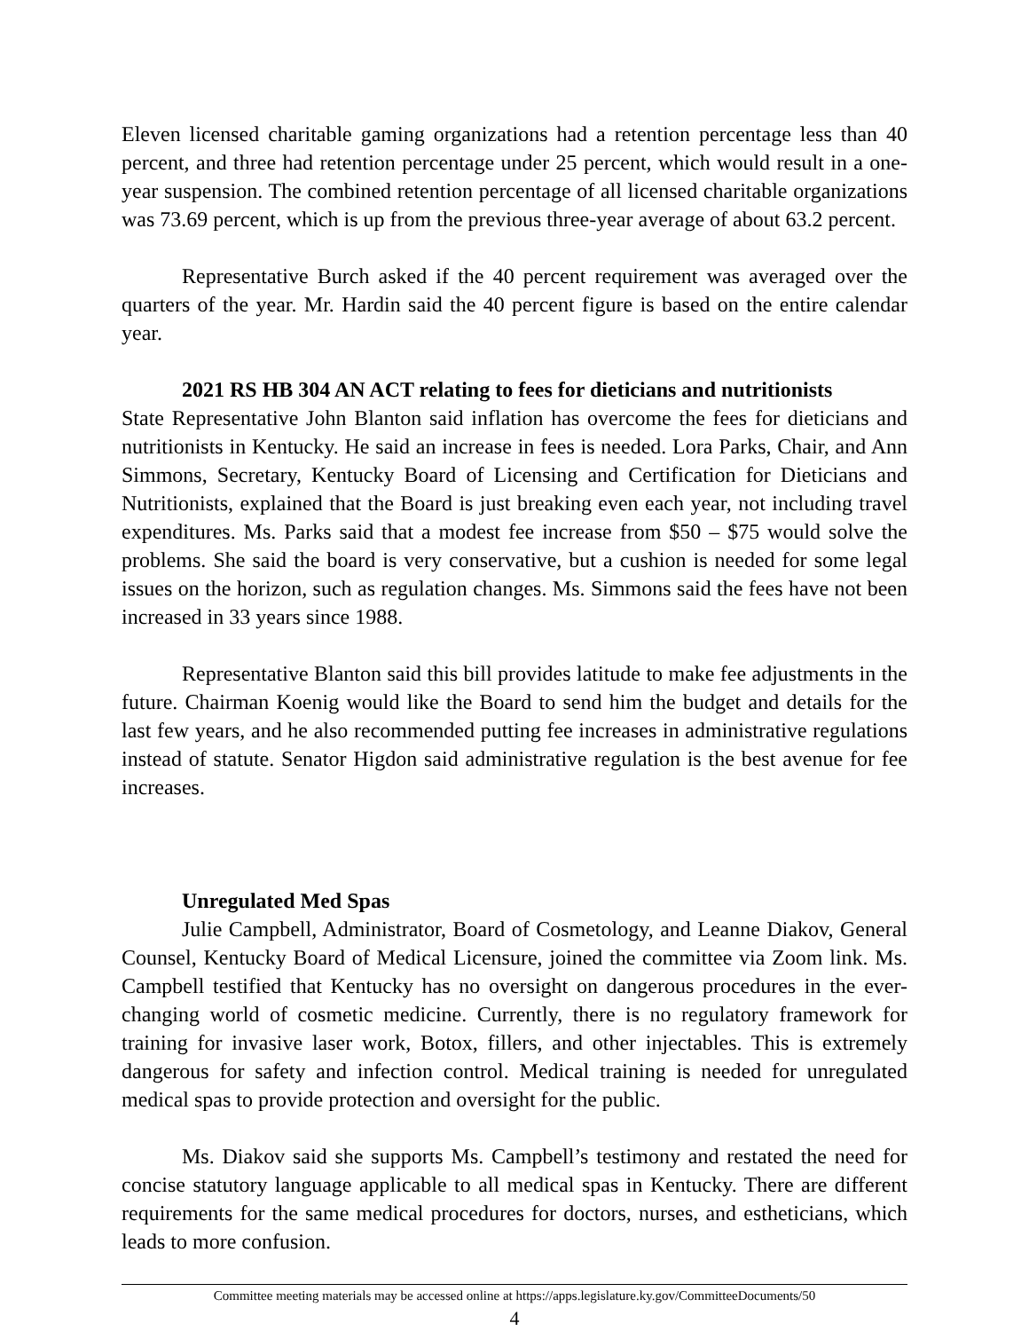Eleven licensed charitable gaming organizations had a retention percentage less than 40 percent, and three had retention percentage under 25 percent, which would result in a one-year suspension. The combined retention percentage of all licensed charitable organizations was 73.69 percent, which is up from the previous three-year average of about 63.2 percent.
Representative Burch asked if the 40 percent requirement was averaged over the quarters of the year. Mr. Hardin said the 40 percent figure is based on the entire calendar year.
2021 RS HB 304 AN ACT relating to fees for dieticians and nutritionists
State Representative John Blanton said inflation has overcome the fees for dieticians and nutritionists in Kentucky. He said an increase in fees is needed. Lora Parks, Chair, and Ann Simmons, Secretary, Kentucky Board of Licensing and Certification for Dieticians and Nutritionists, explained that the Board is just breaking even each year, not including travel expenditures. Ms. Parks said that a modest fee increase from $50 – $75 would solve the problems. She said the board is very conservative, but a cushion is needed for some legal issues on the horizon, such as regulation changes. Ms. Simmons said the fees have not been increased in 33 years since 1988.
Representative Blanton said this bill provides latitude to make fee adjustments in the future. Chairman Koenig would like the Board to send him the budget and details for the last few years, and he also recommended putting fee increases in administrative regulations instead of statute. Senator Higdon said administrative regulation is the best avenue for fee increases.
Unregulated Med Spas
Julie Campbell, Administrator, Board of Cosmetology, and Leanne Diakov, General Counsel, Kentucky Board of Medical Licensure, joined the committee via Zoom link. Ms. Campbell testified that Kentucky has no oversight on dangerous procedures in the ever-changing world of cosmetic medicine. Currently, there is no regulatory framework for training for invasive laser work, Botox, fillers, and other injectables. This is extremely dangerous for safety and infection control. Medical training is needed for unregulated medical spas to provide protection and oversight for the public.
Ms. Diakov said she supports Ms. Campbell’s testimony and restated the need for concise statutory language applicable to all medical spas in Kentucky. There are different requirements for the same medical procedures for doctors, nurses, and estheticians, which leads to more confusion.
Committee meeting materials may be accessed online at https://apps.legislature.ky.gov/CommitteeDocuments/50
4